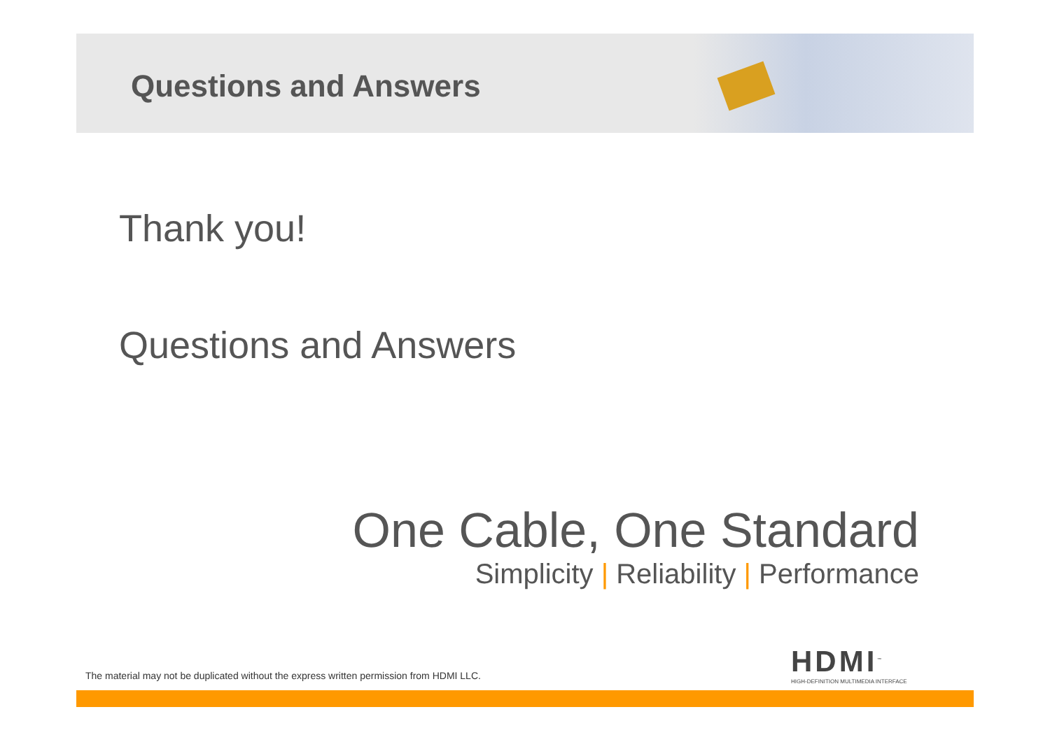Questions and Answers
Thank you!
Questions and Answers
One Cable, One Standard
Simplicity | Reliability | Performance
HDMI<sup>™</sup>
HIGH-DEFINITION MULTIMEDIA INTERFACE
The material may not be duplicated without the express written permission from HDMI LLC.